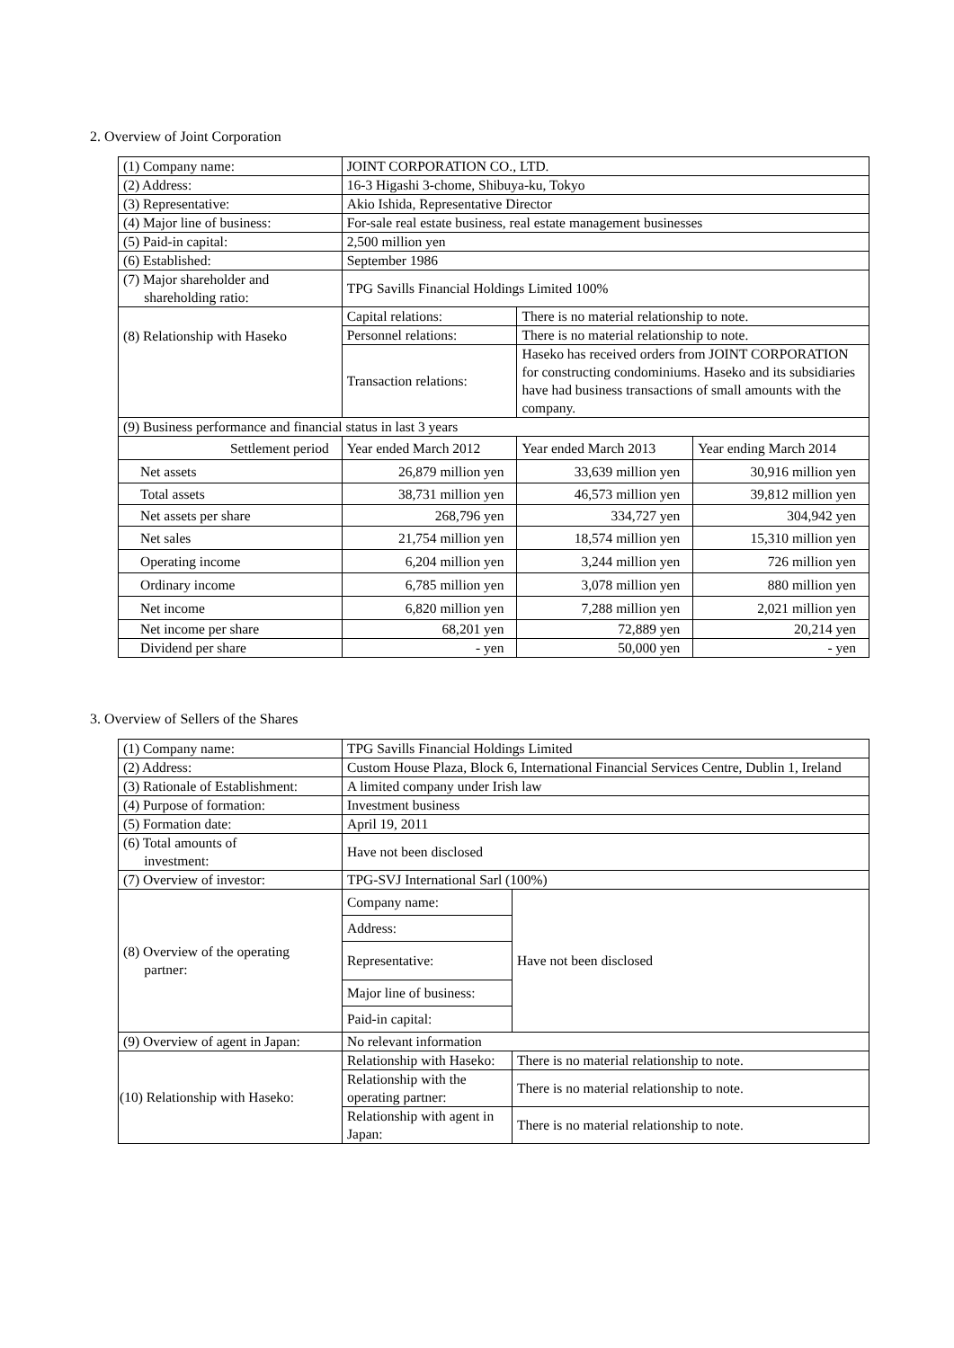2. Overview of Joint Corporation
| (1) Company name: | JOINT CORPORATION CO., LTD. | | |
| (2) Address: | 16-3 Higashi 3-chome, Shibuya-ku, Tokyo | | |
| (3) Representative: | Akio Ishida, Representative Director | | |
| (4) Major line of business: | For-sale real estate business, real estate management businesses | | |
| (5) Paid-in capital: | 2,500 million yen | | |
| (6) Established: | September 1986 | | |
| (7) Major shareholder and shareholding ratio: | TPG Savills Financial Holdings Limited 100% | | |
| (8) Relationship with Haseko | Capital relations: | There is no material relationship to note. | |
| | Personnel relations: | There is no material relationship to note. | |
| | Transaction relations: | Haseko has received orders from JOINT CORPORATION for constructing condominiums. Haseko and its subsidiaries have had business transactions of small amounts with the company. | |
| (9) Business performance and financial status in last 3 years | | | |
| Settlement period | Year ended March 2012 | Year ended March 2013 | Year ending March 2014 |
| Net assets | 26,879 million yen | 33,639 million yen | 30,916 million yen |
| Total assets | 38,731 million yen | 46,573 million yen | 39,812 million yen |
| Net assets per share | 268,796 yen | 334,727 yen | 304,942 yen |
| Net sales | 21,754 million yen | 18,574 million yen | 15,310 million yen |
| Operating income | 6,204 million yen | 3,244 million yen | 726 million yen |
| Ordinary income | 6,785 million yen | 3,078 million yen | 880 million yen |
| Net income | 6,820 million yen | 7,288 million yen | 2,021 million yen |
| Net income per share | 68,201 yen | 72,889 yen | 20,214 yen |
| Dividend per share | - yen | 50,000 yen | - yen |
3. Overview of Sellers of the Shares
| (1) Company name: | TPG Savills Financial Holdings Limited | |
| (2) Address: | Custom House Plaza, Block 6, International Financial Services Centre, Dublin 1, Ireland | |
| (3) Rationale of Establishment: | A limited company under Irish law | |
| (4) Purpose of formation: | Investment business | |
| (5) Formation date: | April 19, 2011 | |
| (6) Total amounts of investment: | Have not been disclosed | |
| (7) Overview of investor: | TPG-SVJ International Sarl (100%) | |
| (8) Overview of the operating partner: | Company name: | Have not been disclosed |
| | Address: | |
| | Representative: | |
| | Major line of business: | |
| | Paid-in capital: | |
| (9) Overview of agent in Japan: | No relevant information | |
| (10) Relationship with Haseko: | Relationship with Haseko: | There is no material relationship to note. |
| | Relationship with the operating partner: | There is no material relationship to note. |
| | Relationship with agent in Japan: | There is no material relationship to note. |